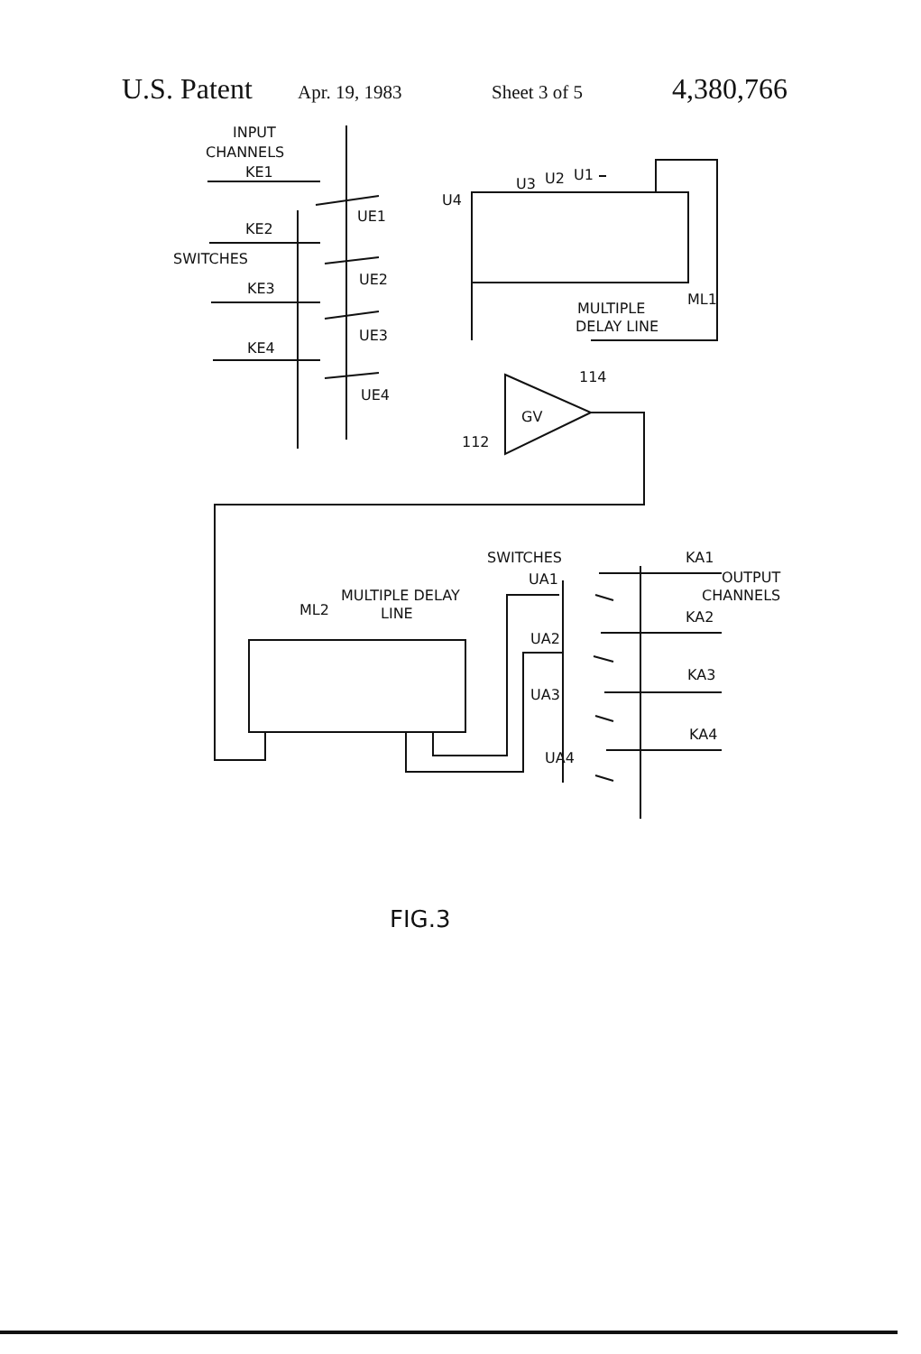U.S. Patent Apr. 19, 1983 Sheet 3 of 5 4,380,766
INPUT
CHANNELS
KE1
KE2
SWITCHES
KE3
KE4
UE1
UE2
UE3
UE4
U4
U3
U2
U1
MULTIPLE
DELAY LINE
ML1
GV
114
112
SWITCHES
KA1
OUTPUT
CHANNELS
UA1
KA2
UA2
KA3
UA3
KA4
UA4
ML2
MULTIPLE DELAY
LINE
FIG.3